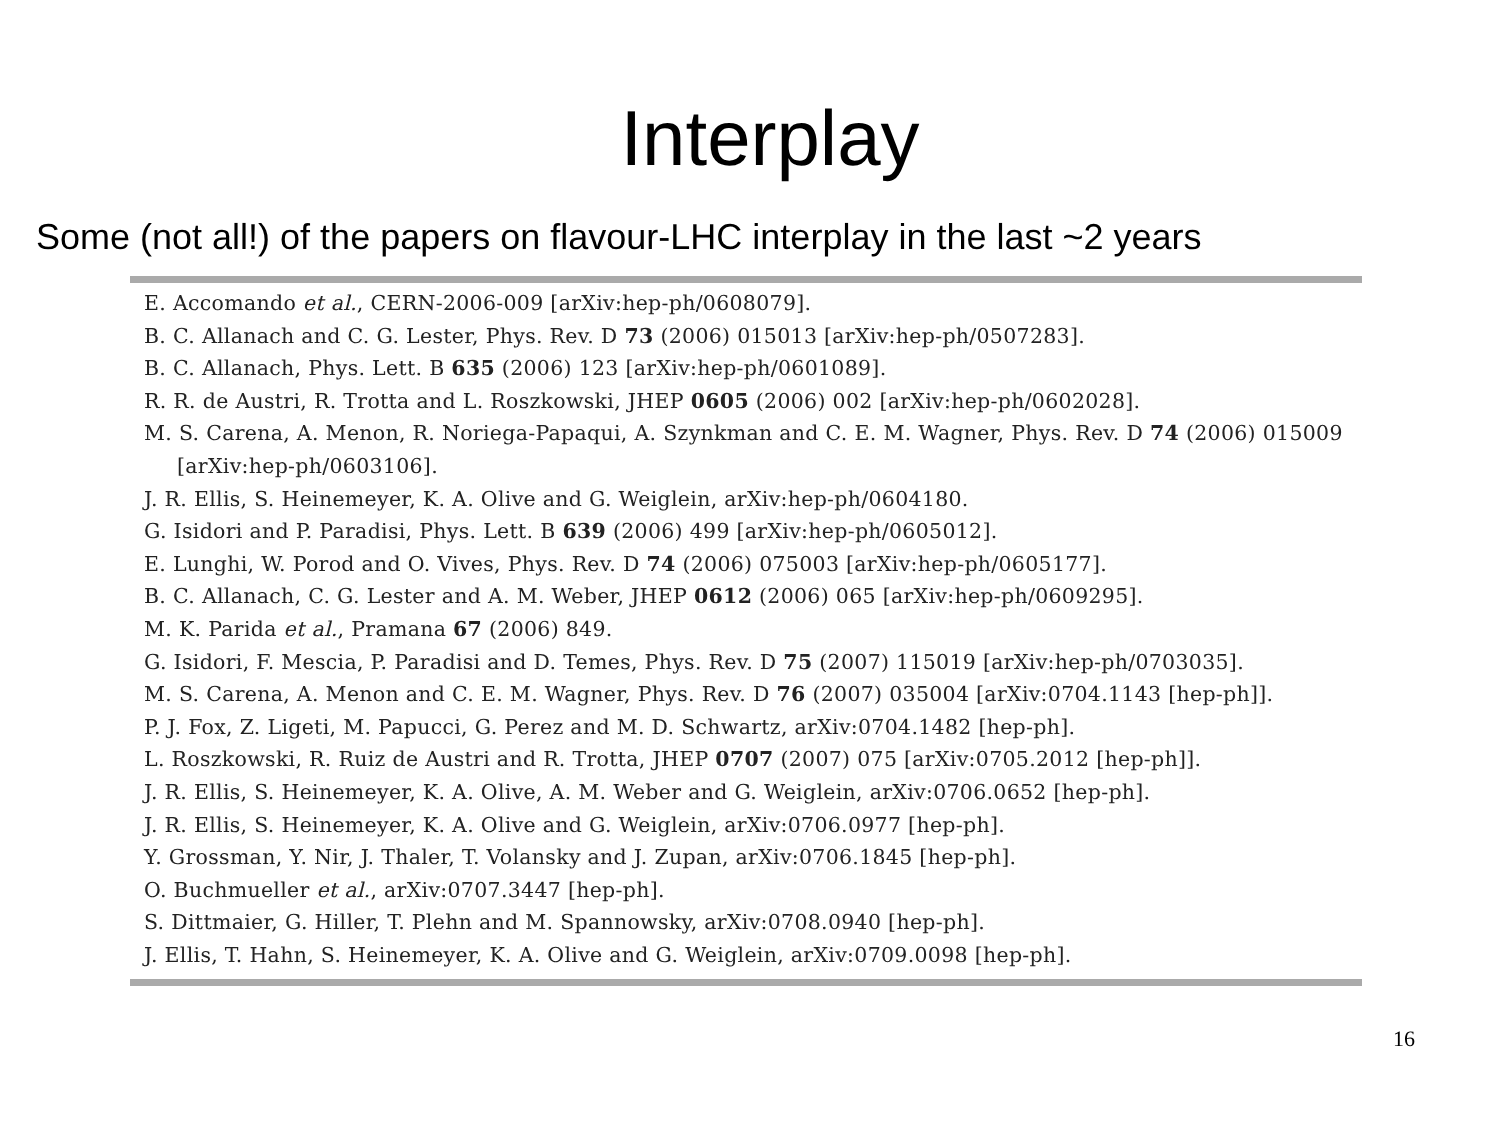Interplay
Some (not all!) of the papers on flavour-LHC interplay in the last ~2 years
E. Accomando et al., CERN-2006-009 [arXiv:hep-ph/0608079].
B. C. Allanach and C. G. Lester, Phys. Rev. D 73 (2006) 015013 [arXiv:hep-ph/0507283].
B. C. Allanach, Phys. Lett. B 635 (2006) 123 [arXiv:hep-ph/0601089].
R. R. de Austri, R. Trotta and L. Roszkowski, JHEP 0605 (2006) 002 [arXiv:hep-ph/0602028].
M. S. Carena, A. Menon, R. Noriega-Papaqui, A. Szynkman and C. E. M. Wagner, Phys. Rev. D 74 (2006) 015009 [arXiv:hep-ph/0603106].
J. R. Ellis, S. Heinemeyer, K. A. Olive and G. Weiglein, arXiv:hep-ph/0604180.
G. Isidori and P. Paradisi, Phys. Lett. B 639 (2006) 499 [arXiv:hep-ph/0605012].
E. Lunghi, W. Porod and O. Vives, Phys. Rev. D 74 (2006) 075003 [arXiv:hep-ph/0605177].
B. C. Allanach, C. G. Lester and A. M. Weber, JHEP 0612 (2006) 065 [arXiv:hep-ph/0609295].
M. K. Parida et al., Pramana 67 (2006) 849.
G. Isidori, F. Mescia, P. Paradisi and D. Temes, Phys. Rev. D 75 (2007) 115019 [arXiv:hep-ph/0703035].
M. S. Carena, A. Menon and C. E. M. Wagner, Phys. Rev. D 76 (2007) 035004 [arXiv:0704.1143 [hep-ph]].
P. J. Fox, Z. Ligeti, M. Papucci, G. Perez and M. D. Schwartz, arXiv:0704.1482 [hep-ph].
L. Roszkowski, R. Ruiz de Austri and R. Trotta, JHEP 0707 (2007) 075 [arXiv:0705.2012 [hep-ph]].
J. R. Ellis, S. Heinemeyer, K. A. Olive, A. M. Weber and G. Weiglein, arXiv:0706.0652 [hep-ph].
J. R. Ellis, S. Heinemeyer, K. A. Olive and G. Weiglein, arXiv:0706.0977 [hep-ph].
Y. Grossman, Y. Nir, J. Thaler, T. Volansky and J. Zupan, arXiv:0706.1845 [hep-ph].
O. Buchmueller et al., arXiv:0707.3447 [hep-ph].
S. Dittmaier, G. Hiller, T. Plehn and M. Spannowsky, arXiv:0708.0940 [hep-ph].
J. Ellis, T. Hahn, S. Heinemeyer, K. A. Olive and G. Weiglein, arXiv:0709.0098 [hep-ph].
16